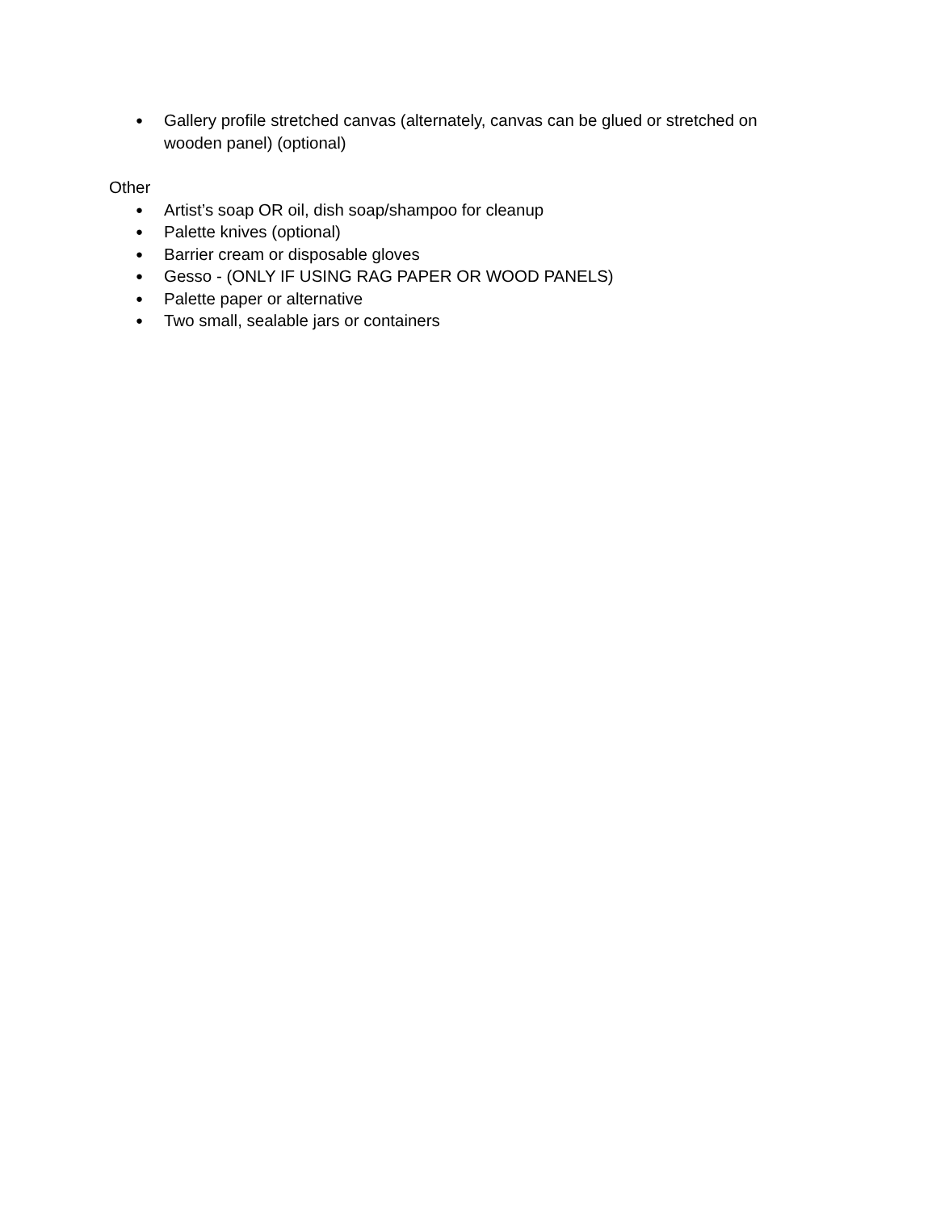● Gallery profile stretched canvas (alternately, canvas can be glued or stretched on wooden panel) (optional)
Other
● Artist’s soap OR oil, dish soap/shampoo for cleanup
● Palette knives (optional)
● Barrier cream or disposable gloves
● Gesso - (ONLY IF USING RAG PAPER OR WOOD PANELS)
● Palette paper or alternative
● Two small, sealable jars or containers